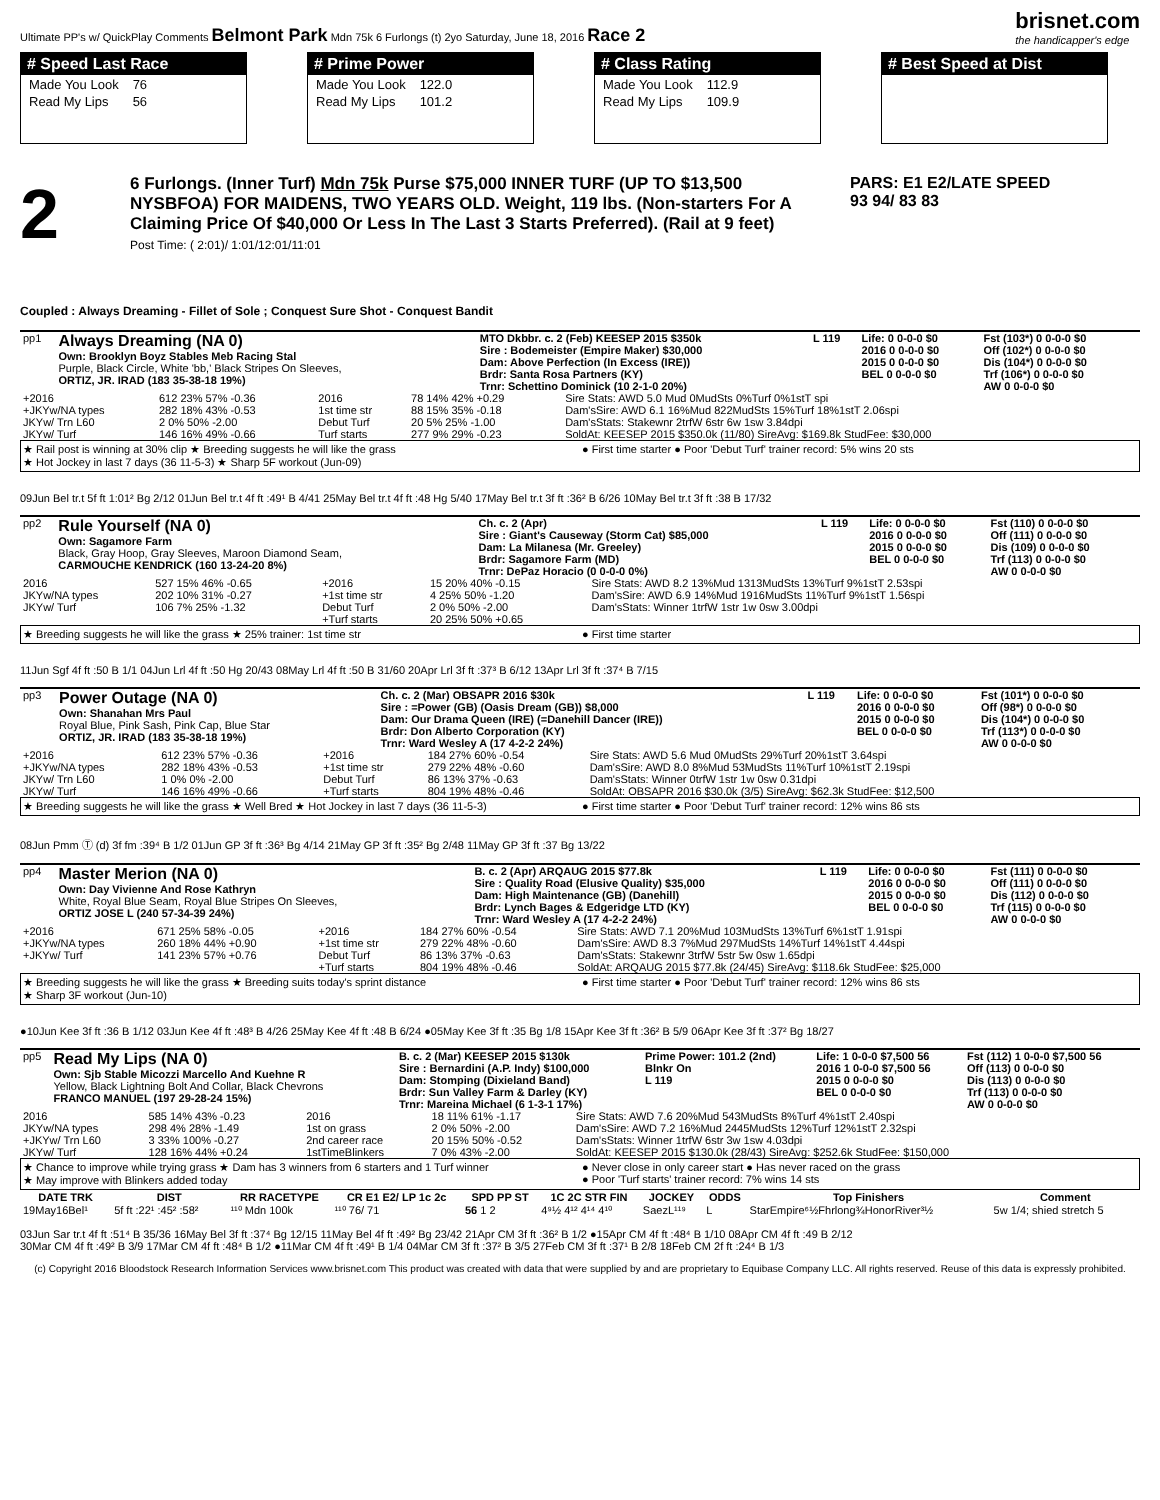Ultimate PP's w/ QuickPlay Comments Belmont Park Mdn 75k 6 Furlongs (t) 2yo Saturday, June 18, 2016 Race 2
brisnet.com
the handicapper's edge
# Speed Last Race
| Made You Look | 76 |
| Read My Lips | 56 |
# Prime Power
| Made You Look | 122.0 |
| Read My Lips | 101.2 |
# Class Rating
| Made You Look | 112.9 |
| Read My Lips | 109.9 |
# Best Speed at Dist
2
6 Furlongs. (Inner Turf) Mdn 75k Purse $75,000 INNER TURF (UP TO $13,500 NYSBFOA) FOR MAIDENS, TWO YEARS OLD. Weight, 119 lbs. (Non-starters For A Claiming Price Of $40,000 Or Less In The Last 3 Starts Preferred). (Rail at 9 feet)
Post Time: ( 2:01)/ 1:01/12:01/11:01
PARS: E1 E2/LATE SPEED
93 94/ 83 83
Coupled : Always Dreaming - Fillet of Sole ; Conquest Sure Shot - Conquest Bandit
| pp1 | Always Dreaming (NA 0) Own: Brooklyn Boyz Stables Meb Racing Stal Purple, Black Circle, White 'bb,' Black Stripes On Sleeves, ORTIZ, JR. IRAD (183 35-38-18 19%) | MTO Dkbbr. c. 2 (Feb) KEESEP 2015 $350k Sire : Bodemeister (Empire Maker) $30,000 Dam: Above Perfection (In Excess (IRE)) Brdr: Santa Rosa Partners (KY) Trnr: Schettino Dominick (10 2-1-0 20%) | L 119 | Life: 0 0-0-0 $0 2016 0 0-0-0 $0 2015 0 0-0-0 $0 BEL 0 0-0-0 $0 | Fst (103*) 0 0-0-0 $0 Off (102*) 0 0-0-0 $0 Dis (104*) 0 0-0-0 $0 Trf (106*) 0 0-0-0 $0 AW 0 0-0-0 $0 |
| +2016 +JKYw/NA types JKYw/ Trn L60 JKYw/ Turf | 612 23% 57% -0.36 282 18% 43% -0.53 2 0% 50% -2.00 146 16% 49% -0.66 | 2016 1st time str Debut Turf Turf starts | 78 14% 42% +0.29 88 15% 35% -0.18 20 5% 25% -1.00 277 9% 29% -0.23 | Sire Stats: AWD 5.0 Mud 0MudSts 0%Turf 0%1stT spi Dam'sSire: AWD 6.1 16%Mud 822MudSts 15%Turf 18%1stT 2.06spi Dam'sStats: Stakewnr 2trfW 6str 6w 1sw 3.84dpi SoldAt: KEESEP 2015 $350.0k (11/80) SireAvg: $169.8k StudFee: $30,000 |
★ Rail post is winning at 30% clip ★ Breeding suggests he will like the grass
★ Hot Jockey in last 7 days (36 11-5-3) ★ Sharp 5F workout (Jun-09)
● First time starter ● Poor 'Debut Turf' trainer record: 5% wins 20 sts
09Jun Bel tr.t 5f ft 1:01² Bg 2/12 01Jun Bel tr.t 4f ft :49¹ B 4/41 25May Bel tr.t 4f ft :48 Hg 5/40 17May Bel tr.t 3f ft :36² B 6/26 10May Bel tr.t 3f ft :38 B 17/32
| pp2 | Rule Yourself (NA 0) Own: Sagamore Farm Black, Gray Hoop, Gray Sleeves, Maroon Diamond Seam, CARMOUCHE KENDRICK (160 13-24-20 8%) | Ch. c. 2 (Apr) Sire : Giant's Causeway (Storm Cat) $85,000 Dam: La Milanesa (Mr. Greeley) Brdr: Sagamore Farm (MD) Trnr: DePaz Horacio (0 0-0-0 0%) | L 119 | Life: 0 0-0-0 $0 2016 0 0-0-0 $0 2015 0 0-0-0 $0 BEL 0 0-0-0 $0 | Fst (110) 0 0-0-0 $0 Off (111) 0 0-0-0 $0 Dis (109) 0 0-0-0 $0 Trf (113) 0 0-0-0 $0 AW 0 0-0-0 $0 |
| 2016 JKYw/NA types JKYw/ Turf | 527 15% 46% -0.65 202 10% 31% -0.27 106 7% 25% -1.32 | +2016 +1st time str Debut Turf +Turf starts | 15 20% 40% -0.15 4 25% 50% -1.20 2 0% 50% -2.00 20 25% 50% +0.65 | Sire Stats: AWD 8.2 13%Mud 1313MudSts 13%Turf 9%1stT 2.53spi Dam'sSire: AWD 6.9 14%Mud 1916MudSts 11%Turf 9%1stT 1.56spi Dam'sStats: Winner 1trfW 1str 1w 0sw 3.00dpi |
★ Breeding suggests he will like the grass ★ 25% trainer: 1st time str
● First time starter
11Jun Sgf 4f ft :50 B 1/1 04Jun Lrl 4f ft :50 Hg 20/43 08May Lrl 4f ft :50 B 31/60 20Apr Lrl 3f ft :37³ B 6/12 13Apr Lrl 3f ft :37⁴ B 7/15
| pp3 | Power Outage (NA 0) Own: Shanahan Mrs Paul Royal Blue, Pink Sash, Pink Cap, Blue Star ORTIZ, JR. IRAD (183 35-38-18 19%) | Ch. c. 2 (Mar) OBSAPR 2016 $30k Sire : =Power (GB) (Oasis Dream (GB)) $8,000 Dam: Our Drama Queen (IRE) (=Danehill Dancer (IRE)) Brdr: Don Alberto Corporation (KY) Trnr: Ward Wesley A (17 4-2-2 24%) | L 119 | Life: 0 0-0-0 $0 2016 0 0-0-0 $0 2015 0 0-0-0 $0 BEL 0 0-0-0 $0 | Fst (101*) 0 0-0-0 $0 Off (98*) 0 0-0-0 $0 Dis (104*) 0 0-0-0 $0 Trf (113*) 0 0-0-0 $0 AW 0 0-0-0 $0 |
| +2016 +JKYw/NA types JKYw/ Trn L60 JKYw/ Turf | 612 23% 57% -0.36 282 18% 43% -0.53 1 0% 0% -2.00 146 16% 49% -0.66 | +2016 +1st time str Debut Turf +Turf starts | 184 27% 60% -0.54 279 22% 48% -0.60 86 13% 37% -0.63 804 19% 48% -0.46 | Sire Stats: AWD 5.6 Mud 0MudSts 29%Turf 20%1stT 3.64spi Dam'sSire: AWD 8.0 8%Mud 53MudSts 11%Turf 10%1stT 2.19spi Dam'sStats: Winner 0trfW 1str 1w 0sw 0.31dpi SoldAt: OBSAPR 2016 $30.0k (3/5) SireAvg: $62.3k StudFee: $12,500 |
★ Breeding suggests he will like the grass ★ Well Bred ★ Hot Jockey in last 7 days (36 11-5-3)
● First time starter ● Poor 'Debut Turf' trainer record: 12% wins 86 sts
08Jun Pmm Ⓣ (d) 3f fm :39⁴ B 1/2 01Jun GP 3f ft :36³ Bg 4/14 21May GP 3f ft :35² Bg 2/48 11May GP 3f ft :37 Bg 13/22
| pp4 | Master Merion (NA 0) Own: Day Vivienne And Rose Kathryn White, Royal Blue Seam, Royal Blue Stripes On Sleeves, ORTIZ JOSE L (240 57-34-39 24%) | B. c. 2 (Apr) ARQAUG 2015 $77.8k Sire : Quality Road (Elusive Quality) $35,000 Dam: High Maintenance (GB) (Danehill) Brdr: Lynch Bages & Edgeridge LTD (KY) Trnr: Ward Wesley A (17 4-2-2 24%) | L 119 | Life: 0 0-0-0 $0 2016 0 0-0-0 $0 2015 0 0-0-0 $0 BEL 0 0-0-0 $0 | Fst (111) 0 0-0-0 $0 Off (111) 0 0-0-0 $0 Dis (112) 0 0-0-0 $0 Trf (115) 0 0-0-0 $0 AW 0 0-0-0 $0 |
| +2016 +JKYw/NA types +JKYw/ Turf | 671 25% 58% -0.05 260 18% 44% +0.90 141 23% 57% +0.76 | +2016 +1st time str Debut Turf +Turf starts | 184 27% 60% -0.54 279 22% 48% -0.60 86 13% 37% -0.63 804 19% 48% -0.46 | Sire Stats: AWD 7.1 20%Mud 103MudSts 13%Turf 6%1stT 1.91spi Dam'sSire: AWD 8.3 7%Mud 297MudSts 14%Turf 14%1stT 4.44spi Dam'sStats: Stakewnr 3trfW 5str 5w 0sw 1.65dpi SoldAt: ARQAUG 2015 $77.8k (24/45) SireAvg: $118.6k StudFee: $25,000 |
★ Breeding suggests he will like the grass ★ Breeding suits today's sprint distance
★ Sharp 3F workout (Jun-10)
● First time starter ● Poor 'Debut Turf' trainer record: 12% wins 86 sts
●10Jun Kee 3f ft :36 B 1/12 03Jun Kee 4f ft :48³ B 4/26 25May Kee 4f ft :48 B 6/24 ●05May Kee 3f ft :35 Bg 1/8 15Apr Kee 3f ft :36² B 5/9 06Apr Kee 3f ft :37² Bg 18/27
| pp5 | Read My Lips (NA 0) Own: Sjb Stable Micozzi Marcello And Kuehne R Yellow, Black Lightning Bolt And Collar, Black Chevrons FRANCO MANUEL (197 29-28-24 15%) | B. c. 2 (Mar) KEESEP 2015 $130k Sire : Bernardini (A.P. Indy) $100,000 Dam: Stomping (Dixieland Band) Brdr: Sun Valley Farm & Darley (KY) Trnr: Mareina Michael (6 1-3-1 17%) | Prime Power: 101.2 (2nd) Blnkr On L 119 | Life: 1 0-0-0 $7,500 56 2016 1 0-0-0 $7,500 56 2015 0 0-0-0 $0 BEL 0 0-0-0 $0 | Fst (112) 1 0-0-0 $7,500 56 Off (113) 0 0-0-0 $0 Dis (113) 0 0-0-0 $0 Trf (113) 0 0-0-0 $0 AW 0 0-0-0 $0 |
| 2016 JKYw/NA types +JKYw/ Trn L60 JKYw/ Turf | 585 14% 43% -0.23 298 4% 28% -1.49 3 33% 100% -0.27 128 16% 44% +0.24 | 2016 1st on grass 2nd career race 1stTimeBlinkers | 18 11% 61% -1.17 2 0% 50% -2.00 20 15% 50% -0.52 7 0% 43% -2.00 | Sire Stats: AWD 7.6 20%Mud 543MudSts 8%Turf 4%1stT 2.40spi Dam'sSire: AWD 7.2 16%Mud 2445MudSts 12%Turf 12%1stT 2.32spi Dam'sStats: Winner 1trfW 6str 3w 1sw 4.03dpi SoldAt: KEESEP 2015 $130.0k (28/43) SireAvg: $252.6k StudFee: $150,000 |
★ Chance to improve while trying grass ★ Dam has 3 winners from 6 starters and 1 Turf winner
★ May improve with Blinkers added today
● Never close in only career start ● Has never raced on the grass
● Poor 'Turf starts' trainer record: 7% wins 14 sts
| DATE TRK | DIST | RR RACETYPE | CR E1 E2/ LP 1c 2c | SPD PP ST | 1C 2C STR FIN | JOCKEY | ODDS | Top Finishers | Comment |
| --- | --- | --- | --- | --- | --- | --- | --- | --- | --- |
| 19May16Bel¹ | 5f ft :22¹ :45² :58² | ¹¹⁰ Mdn 100k | ¹¹⁰ 76/ 71 | 56 1 2 | 4⁹½ 4¹² 4¹⁴ 4¹⁰ | SaezL¹¹⁹ | L | StarEmpire⁶½Fhrlong¾HonorRiver³½ | 5w 1/4; shied stretch 5 |
03Jun Sar tr.t 4f ft :51⁴ B 35/36 16May Bel 3f ft :37⁴ Bg 12/15 11May Bel 4f ft :49² Bg 23/42 21Apr CM 3f ft :36² B 1/2 ●15Apr CM 4f ft :48⁴ B 1/10 08Apr CM 4f ft :49 B 2/12
30Mar CM 4f ft :49² B 3/9 17Mar CM 4f ft :48⁴ B 1/2 ●11Mar CM 4f ft :49¹ B 1/4 04Mar CM 3f ft :37² B 3/5 27Feb CM 3f ft :37¹ B 2/8 18Feb CM 2f ft :24⁴ B 1/3
(c) Copyright 2016 Bloodstock Research Information Services www.brisnet.com This product was created with data that were supplied by and are proprietary to Equibase Company LLC. All rights reserved. Reuse of this data is expressly prohibited.